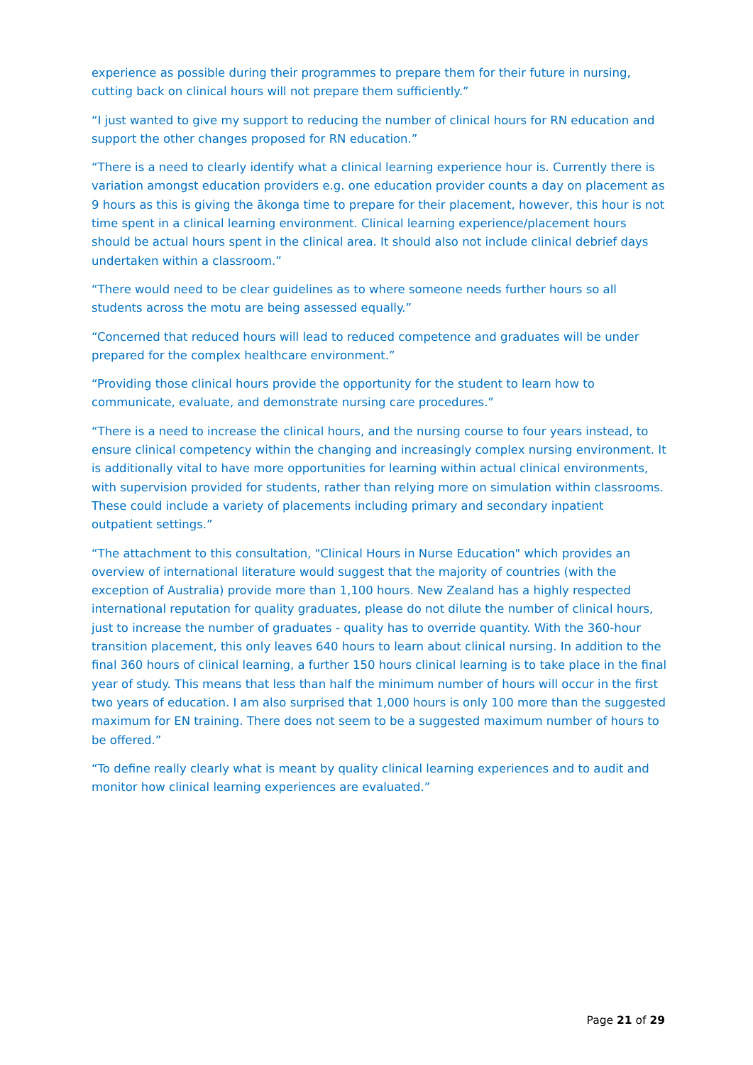experience as possible during their programmes to prepare them for their future in nursing, cutting back on clinical hours will not prepare them sufficiently.”
“I just wanted to give my support to reducing the number of clinical hours for RN education and support the other changes proposed for RN education.”
“There is a need to clearly identify what a clinical learning experience hour is. Currently there is variation amongst education providers e.g. one education provider counts a day on placement as 9 hours as this is giving the ākonga time to prepare for their placement, however, this hour is not time spent in a clinical learning environment. Clinical learning experience/placement hours should be actual hours spent in the clinical area. It should also not include clinical debrief days undertaken within a classroom.”
“There would need to be clear guidelines as to where someone needs further hours so all students across the motu are being assessed equally.”
“Concerned that reduced hours will lead to reduced competence and graduates will be under prepared for the complex healthcare environment.”
“Providing those clinical hours provide the opportunity for the student to learn how to communicate, evaluate, and demonstrate nursing care procedures.”
“There is a need to increase the clinical hours, and the nursing course to four years instead, to ensure clinical competency within the changing and increasingly complex nursing environment. It is additionally vital to have more opportunities for learning within actual clinical environments, with supervision provided for students, rather than relying more on simulation within classrooms. These could include a variety of placements including primary and secondary inpatient outpatient settings.”
“The attachment to this consultation, "Clinical Hours in Nurse Education" which provides an overview of international literature would suggest that the majority of countries (with the exception of Australia) provide more than 1,100 hours. New Zealand has a highly respected international reputation for quality graduates, please do not dilute the number of clinical hours, just to increase the number of graduates - quality has to override quantity. With the 360-hour transition placement, this only leaves 640 hours to learn about clinical nursing. In addition to the final 360 hours of clinical learning, a further 150 hours clinical learning is to take place in the final year of study. This means that less than half the minimum number of hours will occur in the first two years of education. I am also surprised that 1,000 hours is only 100 more than the suggested maximum for EN training. There does not seem to be a suggested maximum number of hours to be offered.”
“To define really clearly what is meant by quality clinical learning experiences and to audit and monitor how clinical learning experiences are evaluated.”
Page 21 of 29